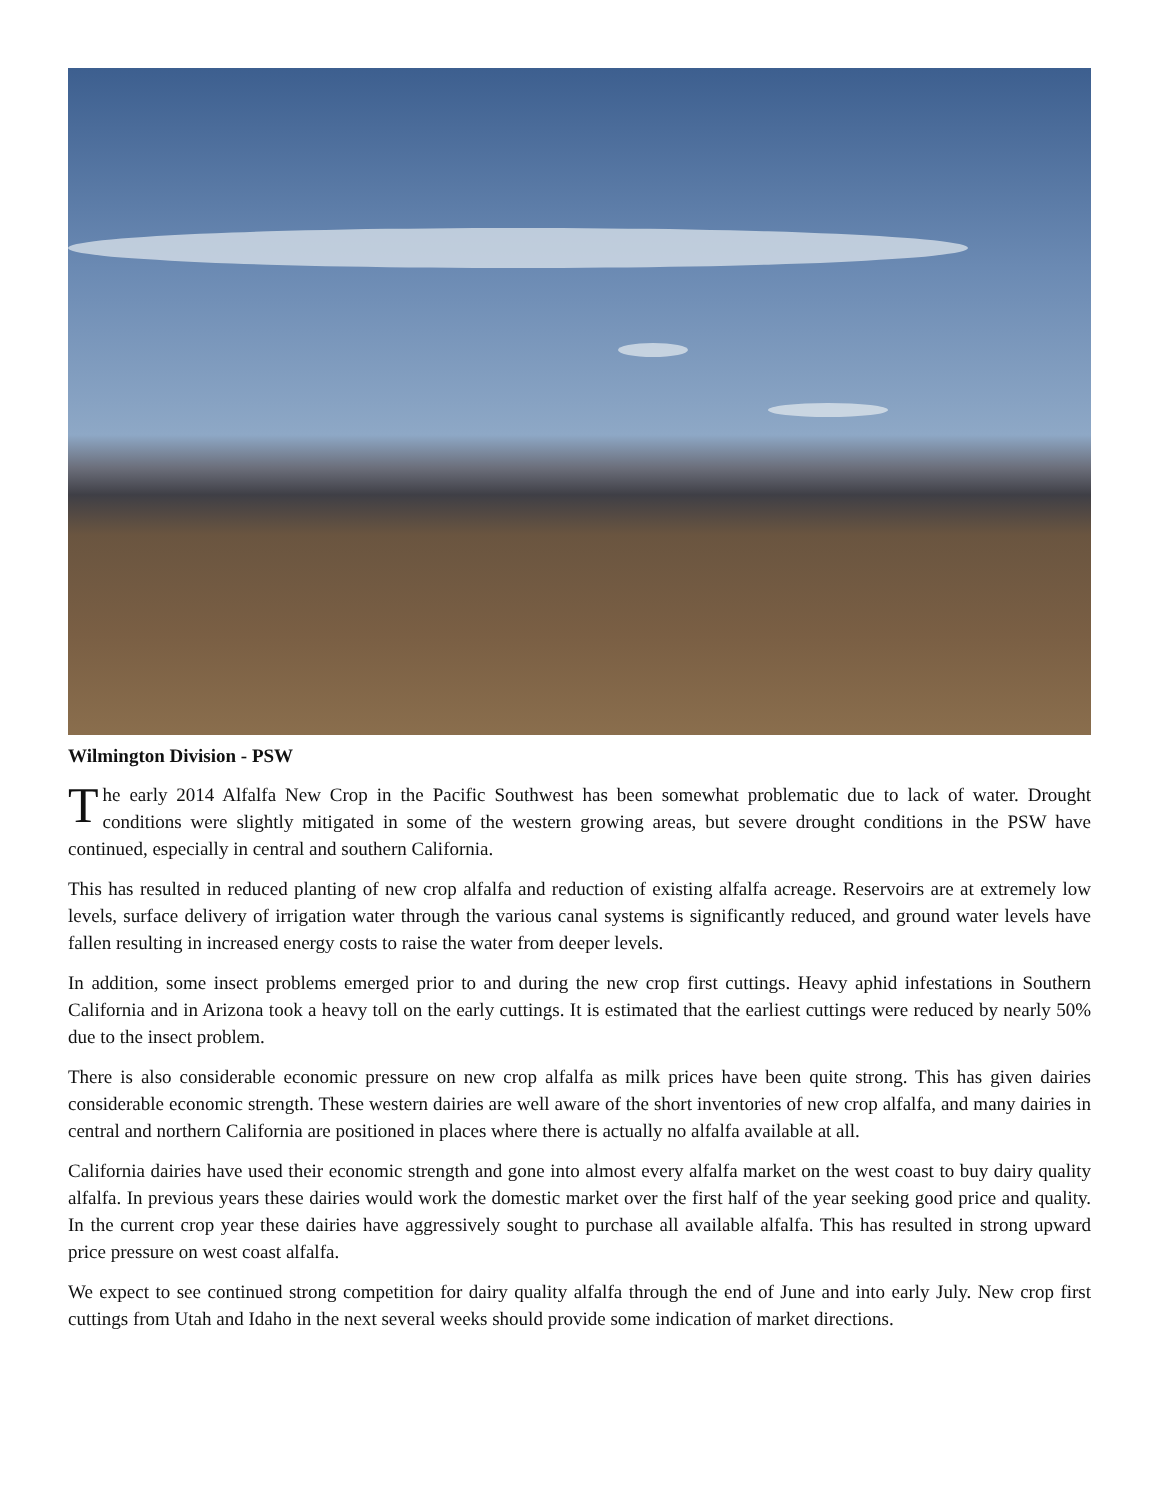Wilmington Division - PSW
The early 2014 Alfalfa New Crop in the Pacific Southwest has been somewhat problematic due to lack of water. Drought conditions were slightly mitigated in some of the western growing areas, but severe drought conditions in the PSW have continued, especially in central and southern California.
This has resulted in reduced planting of new crop alfalfa and reduction of existing alfalfa acreage. Reservoirs are at extremely low levels, surface delivery of irrigation water through the various canal systems is significantly reduced, and ground water levels have fallen resulting in increased energy costs to raise the water from deeper levels.
In addition, some insect problems emerged prior to and during the new crop first cuttings. Heavy aphid infestations in Southern California and in Arizona took a heavy toll on the early cuttings. It is estimated that the earliest cuttings were reduced by nearly 50% due to the insect problem.
There is also considerable economic pressure on new crop alfalfa as milk prices have been quite strong. This has given dairies considerable economic strength. These western dairies are well aware of the short inventories of new crop alfalfa, and many dairies in central and northern California are positioned in places where there is actually no alfalfa available at all.
California dairies have used their economic strength and gone into almost every alfalfa market on the west coast to buy dairy quality alfalfa. In previous years these dairies would work the domestic market over the first half of the year seeking good price and quality. In the current crop year these dairies have aggressively sought to purchase all available alfalfa. This has resulted in strong upward price pressure on west coast alfalfa.
We expect to see continued strong competition for dairy quality alfalfa through the end of June and into early July. New crop first cuttings from Utah and Idaho in the next several weeks should provide some indication of market directions.